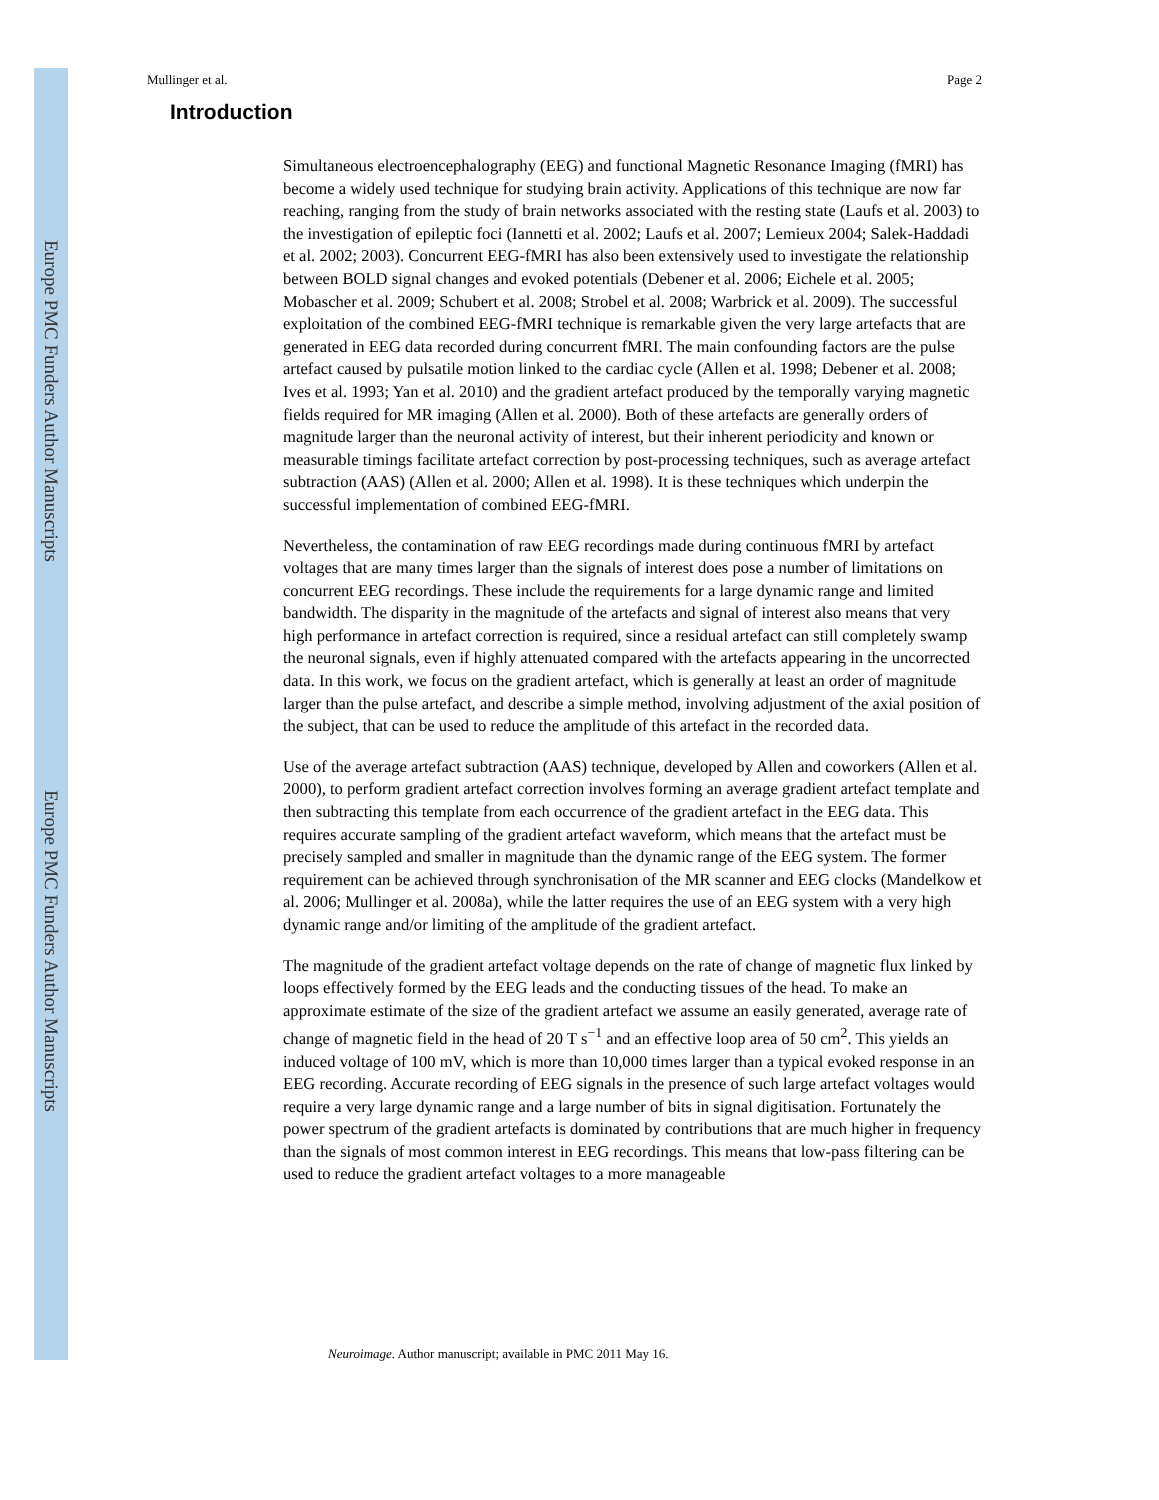Europe PMC Funders Author Manuscripts
Europe PMC Funders Author Manuscripts
Mullinger et al. Page 2
Introduction
Simultaneous electroencephalography (EEG) and functional Magnetic Resonance Imaging (fMRI) has become a widely used technique for studying brain activity. Applications of this technique are now far reaching, ranging from the study of brain networks associated with the resting state (Laufs et al. 2003) to the investigation of epileptic foci (Iannetti et al. 2002; Laufs et al. 2007; Lemieux 2004; Salek-Haddadi et al. 2002; 2003). Concurrent EEG-fMRI has also been extensively used to investigate the relationship between BOLD signal changes and evoked potentials (Debener et al. 2006; Eichele et al. 2005; Mobascher et al. 2009; Schubert et al. 2008; Strobel et al. 2008; Warbrick et al. 2009). The successful exploitation of the combined EEG-fMRI technique is remarkable given the very large artefacts that are generated in EEG data recorded during concurrent fMRI. The main confounding factors are the pulse artefact caused by pulsatile motion linked to the cardiac cycle (Allen et al. 1998; Debener et al. 2008; Ives et al. 1993; Yan et al. 2010) and the gradient artefact produced by the temporally varying magnetic fields required for MR imaging (Allen et al. 2000). Both of these artefacts are generally orders of magnitude larger than the neuronal activity of interest, but their inherent periodicity and known or measurable timings facilitate artefact correction by post-processing techniques, such as average artefact subtraction (AAS) (Allen et al. 2000; Allen et al. 1998). It is these techniques which underpin the successful implementation of combined EEG-fMRI.
Nevertheless, the contamination of raw EEG recordings made during continuous fMRI by artefact voltages that are many times larger than the signals of interest does pose a number of limitations on concurrent EEG recordings. These include the requirements for a large dynamic range and limited bandwidth. The disparity in the magnitude of the artefacts and signal of interest also means that very high performance in artefact correction is required, since a residual artefact can still completely swamp the neuronal signals, even if highly attenuated compared with the artefacts appearing in the uncorrected data. In this work, we focus on the gradient artefact, which is generally at least an order of magnitude larger than the pulse artefact, and describe a simple method, involving adjustment of the axial position of the subject, that can be used to reduce the amplitude of this artefact in the recorded data.
Use of the average artefact subtraction (AAS) technique, developed by Allen and coworkers (Allen et al. 2000), to perform gradient artefact correction involves forming an average gradient artefact template and then subtracting this template from each occurrence of the gradient artefact in the EEG data. This requires accurate sampling of the gradient artefact waveform, which means that the artefact must be precisely sampled and smaller in magnitude than the dynamic range of the EEG system. The former requirement can be achieved through synchronisation of the MR scanner and EEG clocks (Mandelkow et al. 2006; Mullinger et al. 2008a), while the latter requires the use of an EEG system with a very high dynamic range and/or limiting of the amplitude of the gradient artefact.
The magnitude of the gradient artefact voltage depends on the rate of change of magnetic flux linked by loops effectively formed by the EEG leads and the conducting tissues of the head. To make an approximate estimate of the size of the gradient artefact we assume an easily generated, average rate of change of magnetic field in the head of 20 T s<sup>−1</sup> and an effective loop area of 50 cm<sup>2</sup>. This yields an induced voltage of 100 mV, which is more than 10,000 times larger than a typical evoked response in an EEG recording. Accurate recording of EEG signals in the presence of such large artefact voltages would require a very large dynamic range and a large number of bits in signal digitisation. Fortunately the power spectrum of the gradient artefacts is dominated by contributions that are much higher in frequency than the signals of most common interest in EEG recordings. This means that low-pass filtering can be used to reduce the gradient artefact voltages to a more manageable
Neuroimage. Author manuscript; available in PMC 2011 May 16.